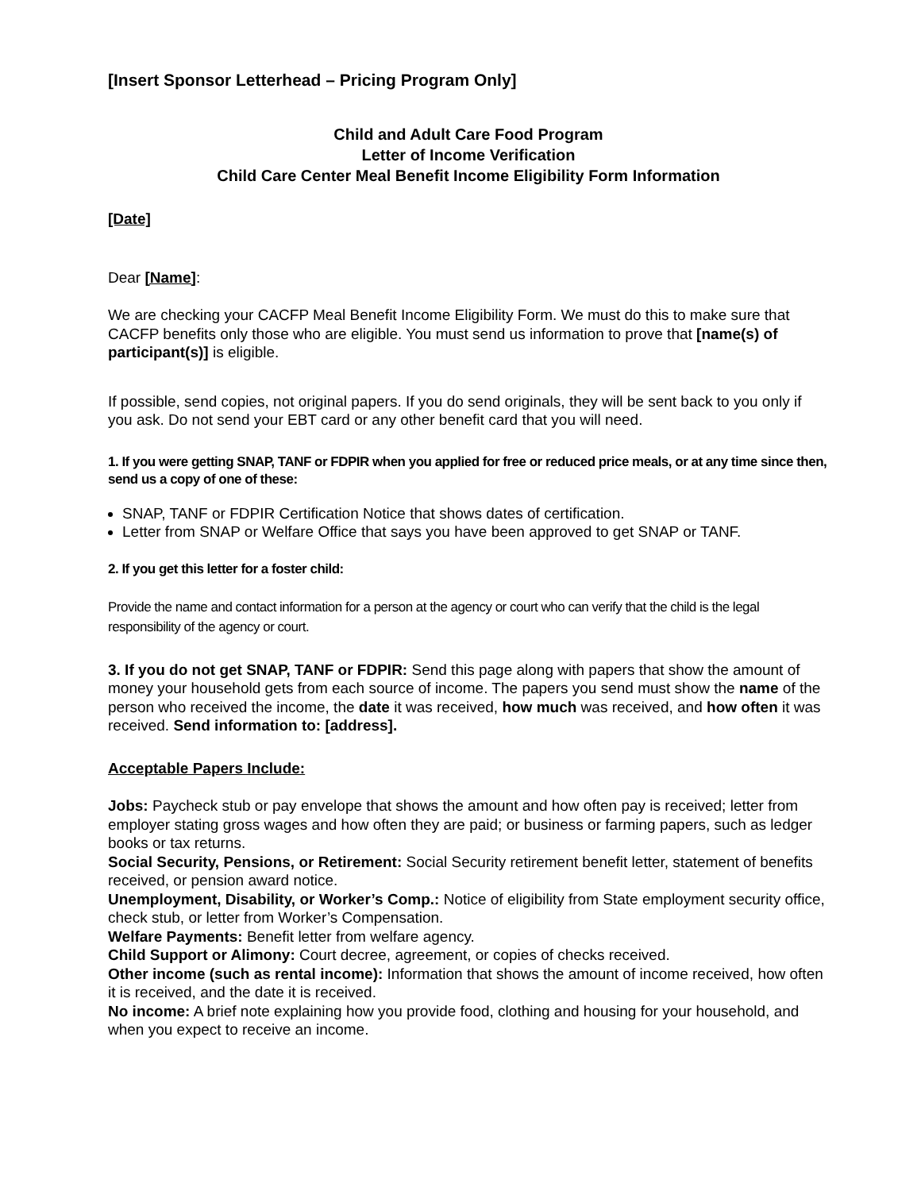[Insert Sponsor Letterhead – Pricing Program Only]
Child and Adult Care Food Program
Letter of Income Verification
Child Care Center Meal Benefit Income Eligibility Form Information
[Date]
Dear [Name]:
We are checking your CACFP Meal Benefit Income Eligibility Form. We must do this to make sure that CACFP benefits only those who are eligible. You must send us information to prove that [name(s) of participant(s)] is eligible.
If possible, send copies, not original papers. If you do send originals, they will be sent back to you only if you ask. Do not send your EBT card or any other benefit card that you will need.
1. If you were getting SNAP, TANF or FDPIR when you applied for free or reduced price meals, or at any time since then, send us a copy of one of these:
SNAP, TANF or FDPIR Certification Notice that shows dates of certification.
Letter from SNAP or Welfare Office that says you have been approved to get SNAP or TANF.
2. If you get this letter for a foster child:
Provide the name and contact information for a person at the agency or court who can verify that the child is the legal responsibility of the agency or court.
3. If you do not get SNAP, TANF or FDPIR: Send this page along with papers that show the amount of money your household gets from each source of income. The papers you send must show the name of the person who received the income, the date it was received, how much was received, and how often it was received. Send information to: [address].
Acceptable Papers Include:
Jobs: Paycheck stub or pay envelope that shows the amount and how often pay is received; letter from employer stating gross wages and how often they are paid; or business or farming papers, such as ledger books or tax returns.
Social Security, Pensions, or Retirement: Social Security retirement benefit letter, statement of benefits received, or pension award notice.
Unemployment, Disability, or Worker’s Comp.: Notice of eligibility from State employment security office, check stub, or letter from Worker’s Compensation.
Welfare Payments: Benefit letter from welfare agency.
Child Support or Alimony: Court decree, agreement, or copies of checks received.
Other income (such as rental income): Information that shows the amount of income received, how often it is received, and the date it is received.
No income: A brief note explaining how you provide food, clothing and housing for your household, and when you expect to receive an income.